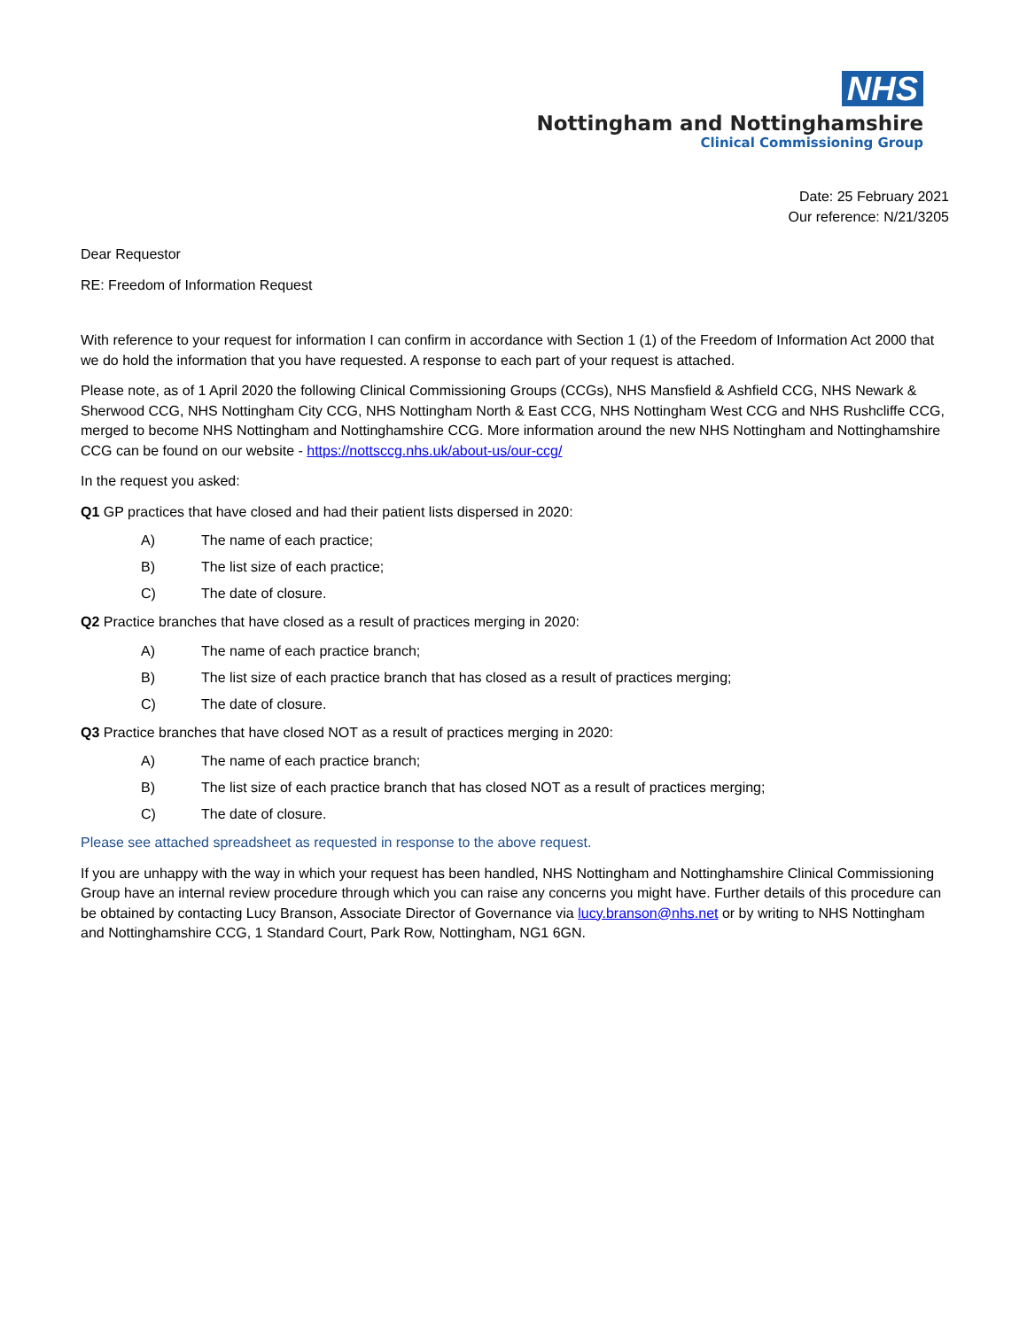NHS
Nottingham and Nottinghamshire
Clinical Commissioning Group
Date: 25 February 2021
Our reference: N/21/3205
Dear Requestor
RE: Freedom of Information Request
With reference to your request for information I can confirm in accordance with Section 1 (1) of the Freedom of Information Act 2000 that we do hold the information that you have requested. A response to each part of your request is attached.
Please note, as of 1 April 2020 the following Clinical Commissioning Groups (CCGs), NHS Mansfield & Ashfield CCG, NHS Newark & Sherwood CCG, NHS Nottingham City CCG, NHS Nottingham North & East CCG, NHS Nottingham West CCG and NHS Rushcliffe CCG, merged to become NHS Nottingham and Nottinghamshire CCG. More information around the new NHS Nottingham and Nottinghamshire CCG can be found on our website - https://nottsccg.nhs.uk/about-us/our-ccg/
In the request you asked:
Q1 GP practices that have closed and had their patient lists dispersed in 2020:
A) The name of each practice;
B) The list size of each practice;
C) The date of closure.
Q2 Practice branches that have closed as a result of practices merging in 2020:
A) The name of each practice branch;
B) The list size of each practice branch that has closed as a result of practices merging;
C) The date of closure.
Q3 Practice branches that have closed NOT as a result of practices merging in 2020:
A) The name of each practice branch;
B) The list size of each practice branch that has closed NOT as a result of practices merging;
C) The date of closure.
Please see attached spreadsheet as requested in response to the above request.
If you are unhappy with the way in which your request has been handled, NHS Nottingham and Nottinghamshire Clinical Commissioning Group have an internal review procedure through which you can raise any concerns you might have. Further details of this procedure can be obtained by contacting Lucy Branson, Associate Director of Governance via lucy.branson@nhs.net or by writing to NHS Nottingham and Nottinghamshire CCG, 1 Standard Court, Park Row, Nottingham, NG1 6GN.